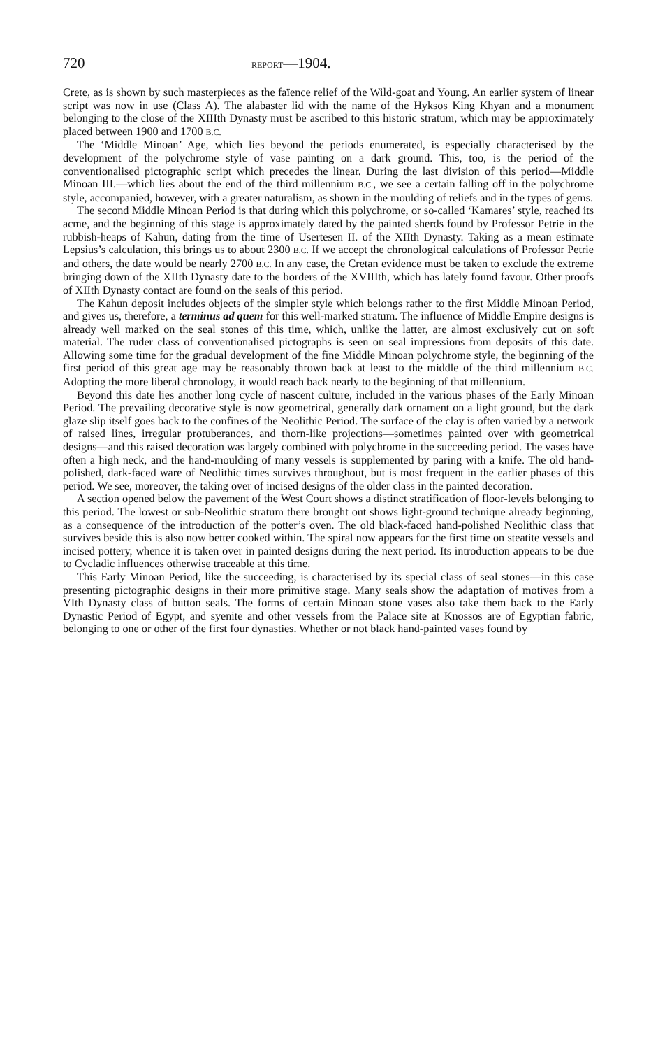720 REPORT—1904.
Crete, as is shown by such masterpieces as the faïence relief of the Wild-goat and Young. An earlier system of linear script was now in use (Class A). The alabaster lid with the name of the Hyksos King Khyan and a monument belonging to the close of the XIIIth Dynasty must be ascribed to this historic stratum, which may be approximately placed between 1900 and 1700 B.C.
The ‘Middle Minoan’ Age, which lies beyond the periods enumerated, is especially characterised by the development of the polychrome style of vase painting on a dark ground. This, too, is the period of the conventionalised pictographic script which precedes the linear. During the last division of this period—Middle Minoan III.—which lies about the end of the third millennium B.C., we see a certain falling off in the polychrome style, accompanied, however, with a greater naturalism, as shown in the moulding of reliefs and in the types of gems.
The second Middle Minoan Period is that during which this polychrome, or so-called ‘Kamares’ style, reached its acme, and the beginning of this stage is approximately dated by the painted sherds found by Professor Petrie in the rubbish-heaps of Kahun, dating from the time of Usertesen II. of the XIIth Dynasty. Taking as a mean estimate Lepsius’s calculation, this brings us to about 2300 B.C. If we accept the chronological calculations of Professor Petrie and others, the date would be nearly 2700 B.C. In any case, the Cretan evidence must be taken to exclude the extreme bringing down of the XIIth Dynasty date to the borders of the XVIIIth, which has lately found favour. Other proofs of XIIth Dynasty contact are found on the seals of this period.
The Kahun deposit includes objects of the simpler style which belongs rather to the first Middle Minoan Period, and gives us, therefore, a terminus ad quem for this well-marked stratum. The influence of Middle Empire designs is already well marked on the seal stones of this time, which, unlike the latter, are almost exclusively cut on soft material. The ruder class of conventionalised pictographs is seen on seal impressions from deposits of this date. Allowing some time for the gradual development of the fine Middle Minoan polychrome style, the beginning of the first period of this great age may be reasonably thrown back at least to the middle of the third millennium B.C. Adopting the more liberal chronology, it would reach back nearly to the beginning of that millennium.
Beyond this date lies another long cycle of nascent culture, included in the various phases of the Early Minoan Period. The prevailing decorative style is now geometrical, generally dark ornament on a light ground, but the dark glaze slip itself goes back to the confines of the Neolithic Period. The surface of the clay is often varied by a network of raised lines, irregular protuberances, and thorn-like projections—sometimes painted over with geometrical designs—and this raised decoration was largely combined with polychrome in the succeeding period. The vases have often a high neck, and the hand-moulding of many vessels is supplemented by paring with a knife. The old hand-polished, dark-faced ware of Neolithic times survives throughout, but is most frequent in the earlier phases of this period. We see, moreover, the taking over of incised designs of the older class in the painted decoration.
A section opened below the pavement of the West Court shows a distinct stratification of floor-levels belonging to this period. The lowest or sub-Neolithic stratum there brought out shows light-ground technique already beginning, as a consequence of the introduction of the potter’s oven. The old black-faced hand-polished Neolithic class that survives beside this is also now better cooked within. The spiral now appears for the first time on steatite vessels and incised pottery, whence it is taken over in painted designs during the next period. Its introduction appears to be due to Cycladic influences otherwise traceable at this time.
This Early Minoan Period, like the succeeding, is characterised by its special class of seal stones—in this case presenting pictographic designs in their more primitive stage. Many seals show the adaptation of motives from a VIth Dynasty class of button seals. The forms of certain Minoan stone vases also take them back to the Early Dynastic Period of Egypt, and syenite and other vessels from the Palace site at Knossos are of Egyptian fabric, belonging to one or other of the first four dynasties. Whether or not black hand-painted vases found by